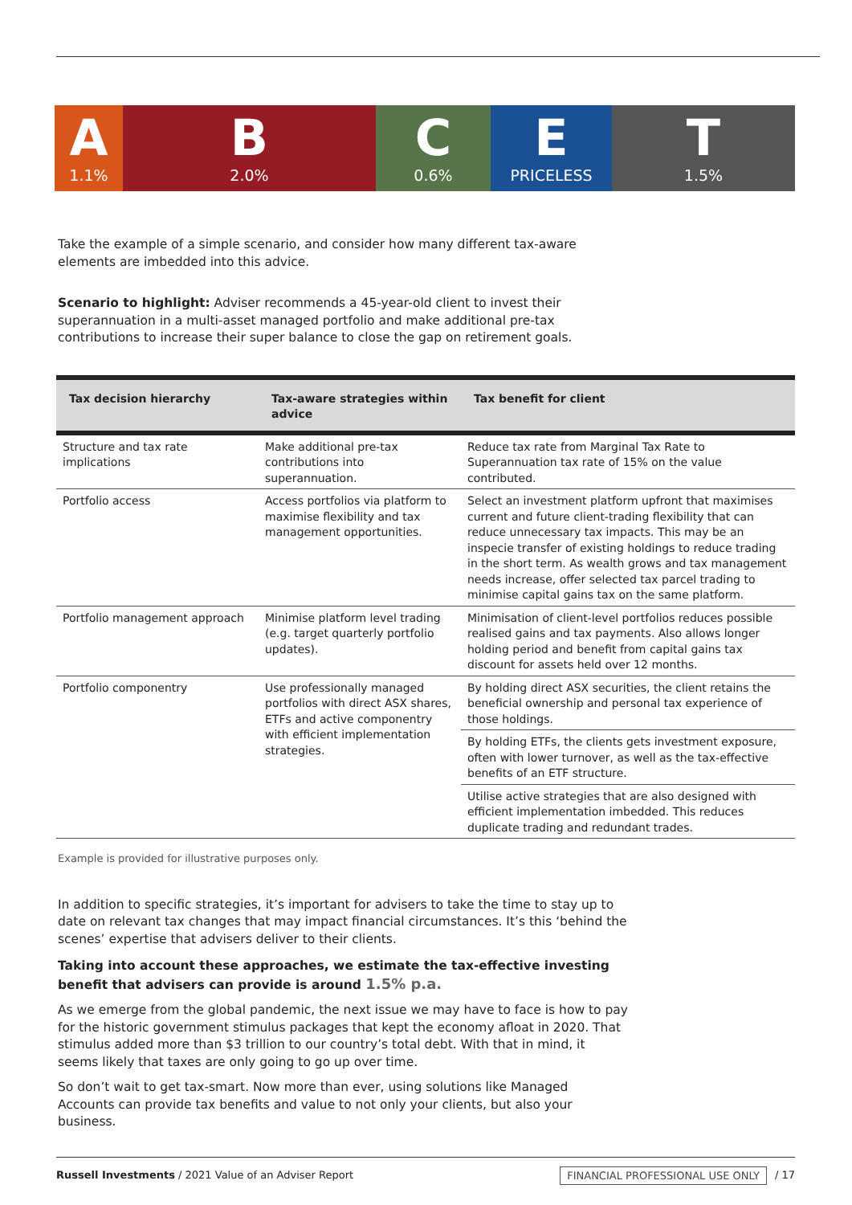A
1.1%
B
2.0%
C
0.6%
E
PRICELESS
T
1.5%
Take the example of a simple scenario, and consider how many different tax-aware elements are imbedded into this advice.
Scenario to highlight: Adviser recommends a 45-year-old client to invest their superannuation in a multi-asset managed portfolio and make additional pre-tax contributions to increase their super balance to close the gap on retirement goals.
| Tax decision hierarchy | Tax-aware strategies within advice | Tax benefit for client |
| --- | --- | --- |
| Structure and tax rate implications | Make additional pre-tax contributions into superannuation. | Reduce tax rate from Marginal Tax Rate to Superannuation tax rate of 15% on the value contributed. |
| Portfolio access | Access portfolios via platform to maximise flexibility and tax management opportunities. | Select an investment platform upfront that maximises current and future client-trading flexibility that can reduce unnecessary tax impacts. This may be an inspecie transfer of existing holdings to reduce trading in the short term. As wealth grows and tax management needs increase, offer selected tax parcel trading to minimise capital gains tax on the same platform. |
| Portfolio management approach | Minimise platform level trading (e.g. target quarterly portfolio updates). | Minimisation of client-level portfolios reduces possible realised gains and tax payments. Also allows longer holding period and benefit from capital gains tax discount for assets held over 12 months. |
| Portfolio componentry | Use professionally managed portfolios with direct ASX shares, ETFs and active componentry with efficient implementation strategies. | By holding direct ASX securities, the client retains the beneficial ownership and personal tax experience of those holdings. |
| | | By holding ETFs, the clients gets investment exposure, often with lower turnover, as well as the tax-effective benefits of an ETF structure. |
| | | Utilise active strategies that are also designed with efficient implementation imbedded. This reduces duplicate trading and redundant trades. |
Example is provided for illustrative purposes only.
In addition to specific strategies, it’s important for advisers to take the time to stay up to date on relevant tax changes that may impact financial circumstances. It’s this ‘behind the scenes’ expertise that advisers deliver to their clients.
Taking into account these approaches, we estimate the tax-effective investing benefit that advisers can provide is around 1.5% p.a.
As we emerge from the global pandemic, the next issue we may have to face is how to pay for the historic government stimulus packages that kept the economy afloat in 2020. That stimulus added more than $3 trillion to our country’s total debt. With that in mind, it seems likely that taxes are only going to go up over time.
So don’t wait to get tax-smart. Now more than ever, using solutions like Managed Accounts can provide tax benefits and value to not only your clients, but also your business.
Russell Investments / 2021 Value of an Adviser Report FINANCIAL PROFESSIONAL USE ONLY / 17